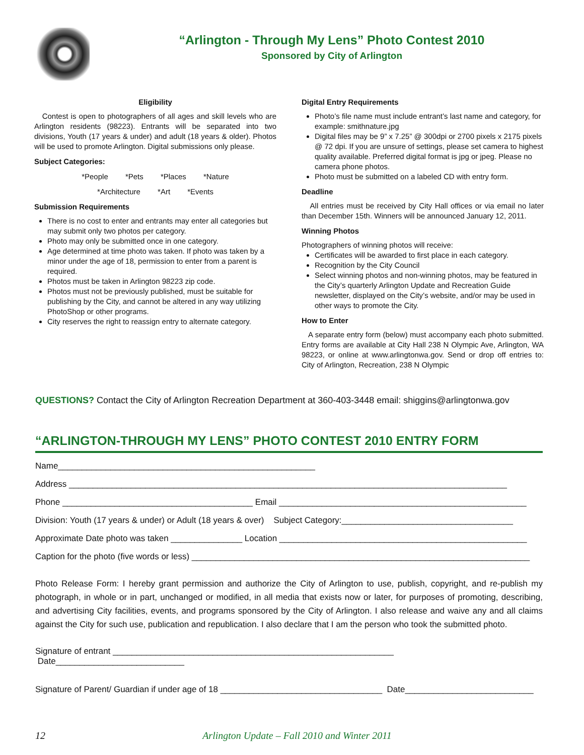“Arlington - Through My Lens” Photo Contest 2010
Sponsored by City of Arlington
Eligibility
Contest is open to photographers of all ages and skill levels who are Arlington residents (98223). Entrants will be separated into two divisions, Youth (17 years & under) and adult (18 years & older). Photos will be used to promote Arlington. Digital submissions only please.
Subject Categories:
*People *Pets *Places *Nature
*Architecture *Art *Events
Submission Requirements
There is no cost to enter and entrants may enter all categories but may submit only two photos per category.
Photo may only be submitted once in one category.
Age determined at time photo was taken. If photo was taken by a minor under the age of 18, permission to enter from a parent is required.
Photos must be taken in Arlington 98223 zip code.
Photos must not be previously published, must be suitable for publishing by the City, and cannot be altered in any way utilizing PhotoShop or other programs.
City reserves the right to reassign entry to alternate category.
Digital Entry Requirements
Photo’s file name must include entrant’s last name and category, for example: smithnature.jpg
Digital files may be 9” x 7.25” @ 300dpi or 2700 pixels x 2175 pixels @ 72 dpi. If you are unsure of settings, please set camera to highest quality available. Preferred digital format is jpg or jpeg. Please no camera phone photos.
Photo must be submitted on a labeled CD with entry form.
Deadline
All entries must be received by City Hall offices or via email no later than December 15th. Winners will be announced January 12, 2011.
Winning Photos
Photographers of winning photos will receive:
Certificates will be awarded to first place in each category.
Recognition by the City Council
Select winning photos and non-winning photos, may be featured in the City’s quarterly Arlington Update and Recreation Guide newsletter, displayed on the City’s website, and/or may be used in other ways to promote the City.
How to Enter
A separate entry form (below) must accompany each photo submitted. Entry forms are available at City Hall 238 N Olympic Ave, Arlington, WA 98223, or online at www.arlingtonwa.gov. Send or drop off entries to: City of Arlington, Recreation, 238 N Olympic
QUESTIONS? Contact the City of Arlington Recreation Department at 360-403-3448 email: shiggins@arlingtonwa.gov
“ARLINGTON-THROUGH MY LENS” PHOTO CONTEST 2010 ENTRY FORM
Name______________________________________________________
Address ____________________________________________________________________________________________
Phone ________________________________________ Email ____________________________________________________
Division: Youth (17 years & under) or Adult (18 years & over) Subject Category:____________________________________
Approximate Date photo was taken _______________ Location ____________________________________________________
Caption for the photo (five words or less) _______________________________________________________________________
Photo Release Form: I hereby grant permission and authorize the City of Arlington to use, publish, copyright, and re-publish my photograph, in whole or in part, unchanged or modified, in all media that exists now or later, for purposes of promoting, describing, and advertising City facilities, events, and programs sponsored by the City of Arlington. I also release and waive any and all claims against the City for such use, publication and republication. I also declare that I am the person who took the submitted photo.
Signature of entrant ___________________________________________________________ Date___________________________
Signature of Parent/ Guardian if under age of 18 __________________________________ Date___________________________
12 Arlington Update – Fall 2010 and Winter 2011